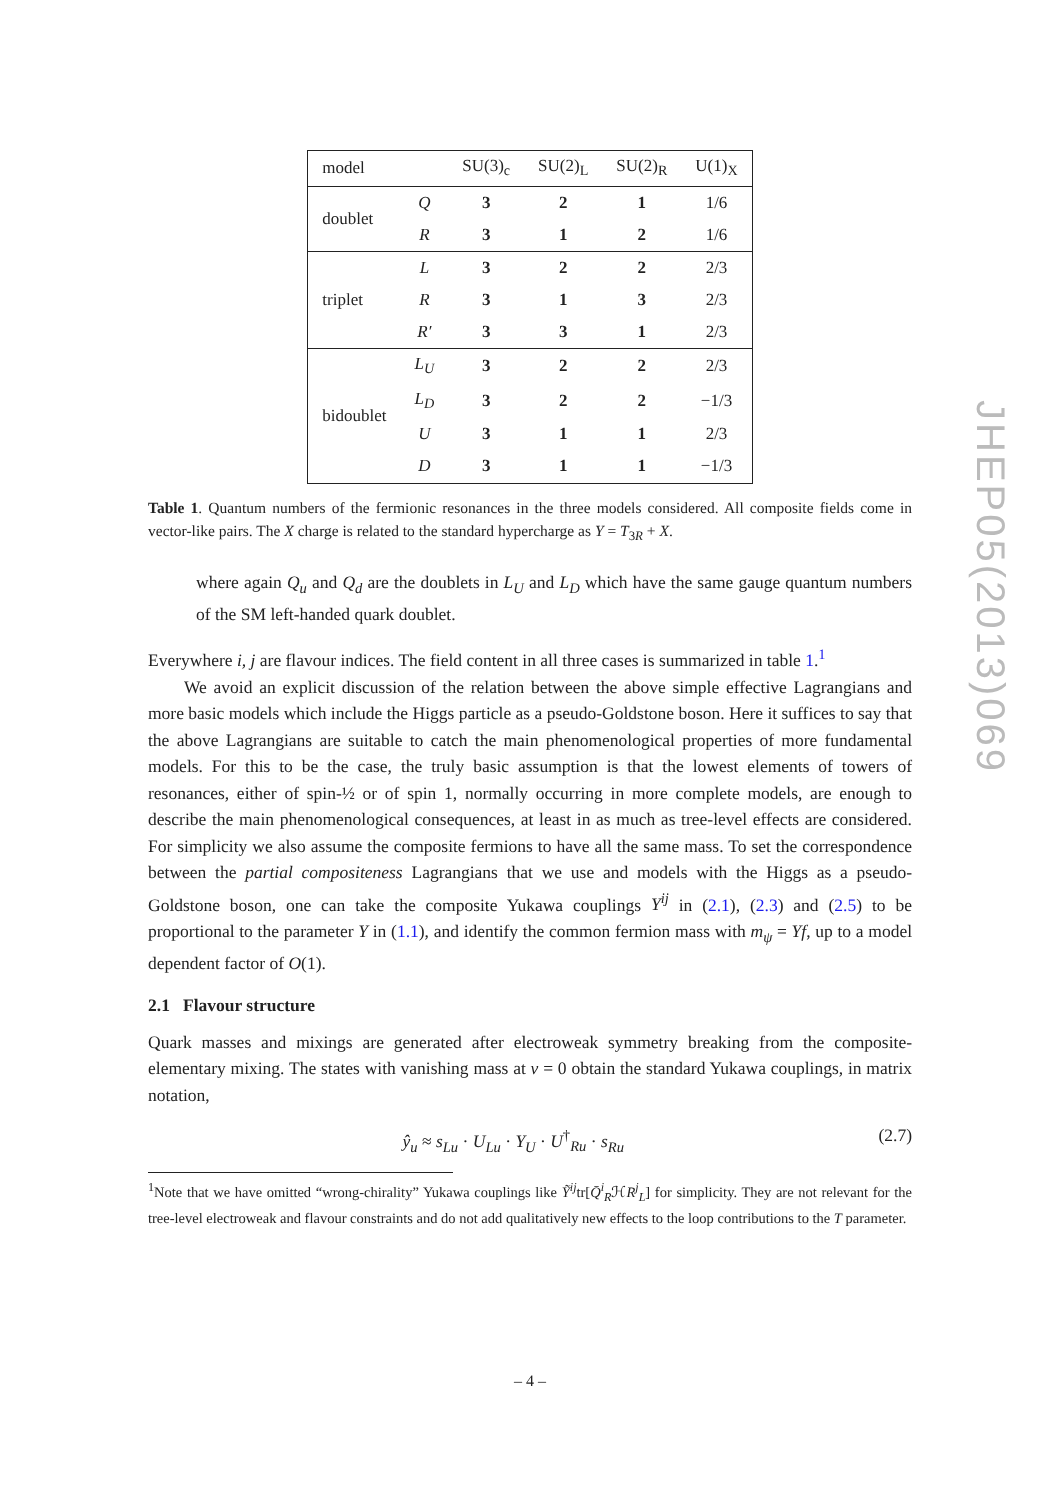| model | | SU(3)<sub>c</sub> | SU(2)<sub>L</sub> | SU(2)<sub>R</sub> | U(1)<sub>X</sub> |
| --- | --- | --- | --- | --- | --- |
| doublet | Q | 3 | 2 | 1 | 1/6 |
| | R | 3 | 1 | 2 | 1/6 |
| triplet | L | 3 | 2 | 2 | 2/3 |
| | R | 3 | 1 | 3 | 2/3 |
| | R′ | 3 | 3 | 1 | 2/3 |
| bidoublet | L<sub>U</sub> | 3 | 2 | 2 | 2/3 |
| | L<sub>D</sub> | 3 | 2 | 2 | −1/3 |
| | U | 3 | 1 | 1 | 2/3 |
| | D | 3 | 1 | 1 | −1/3 |
Table 1. Quantum numbers of the fermionic resonances in the three models considered. All composite fields come in vector-like pairs. The X charge is related to the standard hypercharge as Y = T<sub>3R</sub> + X.
where again Q<sub>u</sub> and Q<sub>d</sub> are the doublets in L<sub>U</sub> and L<sub>D</sub> which have the same gauge quantum numbers of the SM left-handed quark doublet.
Everywhere i, j are flavour indices. The field content in all three cases is summarized in table 1.<sup>1</sup>
We avoid an explicit discussion of the relation between the above simple effective Lagrangians and more basic models which include the Higgs particle as a pseudo-Goldstone boson. Here it suffices to say that the above Lagrangians are suitable to catch the main phenomenological properties of more fundamental models. For this to be the case, the truly basic assumption is that the lowest elements of towers of resonances, either of spin-½ or of spin 1, normally occurring in more complete models, are enough to describe the main phenomenological consequences, at least in as much as tree-level effects are considered. For simplicity we also assume the composite fermions to have all the same mass. To set the correspondence between the partial compositeness Lagrangians that we use and models with the Higgs as a pseudo-Goldstone boson, one can take the composite Yukawa couplings Y<sup>ij</sup> in (2.1), (2.3) and (2.5) to be proportional to the parameter Y in (1.1), and identify the common fermion mass with m<sub>ψ</sub> = Yf, up to a model dependent factor of O(1).
2.1 Flavour structure
Quark masses and mixings are generated after electroweak symmetry breaking from the composite-elementary mixing. The states with vanishing mass at v = 0 obtain the standard Yukawa couplings, in matrix notation,
ŷ<sub>u</sub> ≈ s<sub>Lu</sub> · U<sub>Lu</sub> · Y<sub>U</sub> · U<sup>†</sup><sub>Ru</sub> · s<sub>Ru</sub> (2.7)
<sup>1</sup> Note that we have omitted “wrong-chirality” Yukawa couplings like Ỹ<sup>ij</sup>tr[Q̄<sup>i</sup><sub>R</sub>ℋR<sup>j</sup><sub>L</sub>] for simplicity. They are not relevant for the tree-level electroweak and flavour constraints and do not add qualitatively new effects to the loop contributions to the T parameter.
JHEP05(2013)069
– 4 –